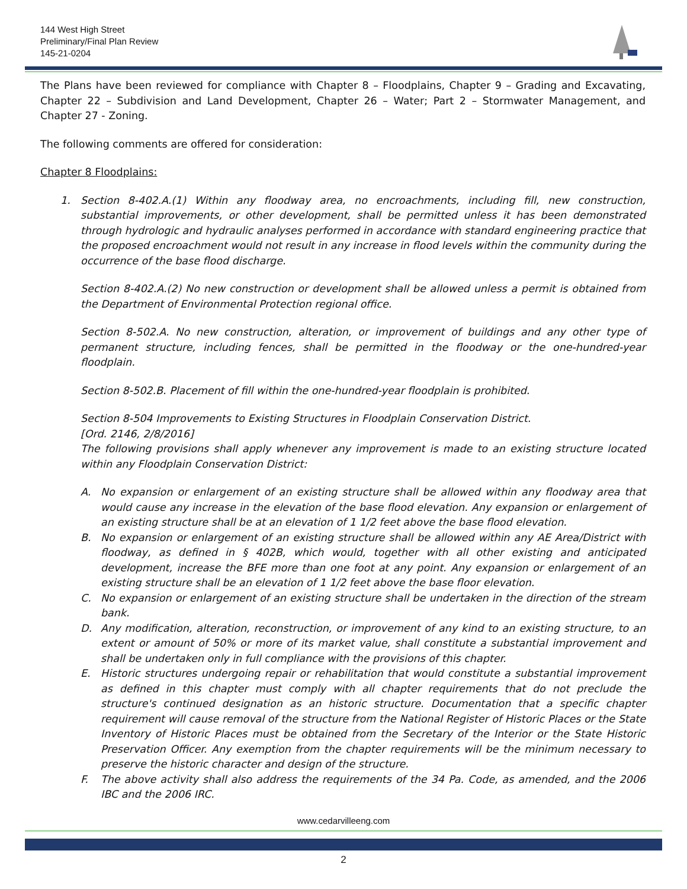144 West High Street
Preliminary/Final Plan Review
145-21-0204
The Plans have been reviewed for compliance with Chapter 8 – Floodplains, Chapter 9 – Grading and Excavating, Chapter 22 – Subdivision and Land Development, Chapter 26 – Water; Part 2 – Stormwater Management, and Chapter 27 - Zoning.
The following comments are offered for consideration:
Chapter 8 Floodplains:
1. Section 8-402.A.(1) Within any floodway area, no encroachments, including fill, new construction, substantial improvements, or other development, shall be permitted unless it has been demonstrated through hydrologic and hydraulic analyses performed in accordance with standard engineering practice that the proposed encroachment would not result in any increase in flood levels within the community during the occurrence of the base flood discharge.
Section 8-402.A.(2) No new construction or development shall be allowed unless a permit is obtained from the Department of Environmental Protection regional office.
Section 8-502.A. No new construction, alteration, or improvement of buildings and any other type of permanent structure, including fences, shall be permitted in the floodway or the one-hundred-year floodplain.
Section 8-502.B. Placement of fill within the one-hundred-year floodplain is prohibited.
Section 8-504 Improvements to Existing Structures in Floodplain Conservation District.
[Ord. 2146, 2/8/2016]
The following provisions shall apply whenever any improvement is made to an existing structure located within any Floodplain Conservation District:
A. No expansion or enlargement of an existing structure shall be allowed within any floodway area that would cause any increase in the elevation of the base flood elevation. Any expansion or enlargement of an existing structure shall be at an elevation of 1 1/2 feet above the base flood elevation.
B. No expansion or enlargement of an existing structure shall be allowed within any AE Area/District with floodway, as defined in § 402B, which would, together with all other existing and anticipated development, increase the BFE more than one foot at any point. Any expansion or enlargement of an existing structure shall be an elevation of 1 1/2 feet above the base floor elevation.
C. No expansion or enlargement of an existing structure shall be undertaken in the direction of the stream bank.
D. Any modification, alteration, reconstruction, or improvement of any kind to an existing structure, to an extent or amount of 50% or more of its market value, shall constitute a substantial improvement and shall be undertaken only in full compliance with the provisions of this chapter.
E. Historic structures undergoing repair or rehabilitation that would constitute a substantial improvement as defined in this chapter must comply with all chapter requirements that do not preclude the structure's continued designation as an historic structure. Documentation that a specific chapter requirement will cause removal of the structure from the National Register of Historic Places or the State Inventory of Historic Places must be obtained from the Secretary of the Interior or the State Historic Preservation Officer. Any exemption from the chapter requirements will be the minimum necessary to preserve the historic character and design of the structure.
F. The above activity shall also address the requirements of the 34 Pa. Code, as amended, and the 2006 IBC and the 2006 IRC.
www.cedarvilleeng.com
2